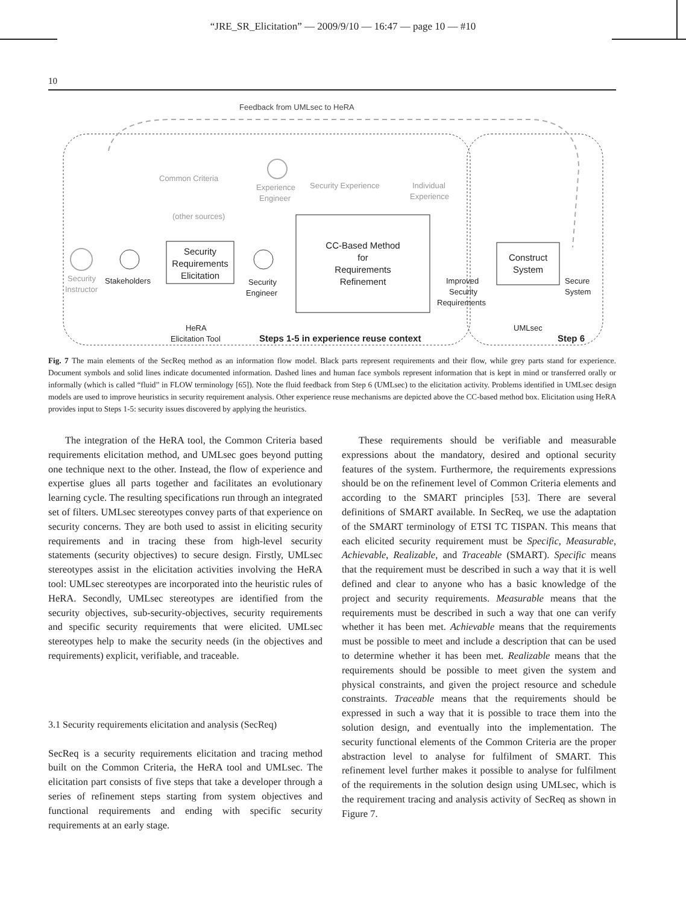“JRE_SR_Elicitation” — 2009/9/10 — 16:47 — page 10 — #10
10
Feedback from UMLsec to HeRA
Common Criteria
Experience
Engineer
Security Experience
Individual
Experience
(other sources)
Security
Instructor
Stakeholders
Security
Requirements
Elicitation
Security
Engineer
CC-Based Method
for
Requirements
Refinement
Improved
Security
Requirements
Construct
System
Secure
System
UMLsec
HeRA
Elicitation Tool
Steps 1-5 in experience reuse context
Step 6
Fig. 7 The main elements of the SecReq method as an information flow model. Black parts represent requirements and their flow, while grey parts stand for experience. Document symbols and solid lines indicate documented information. Dashed lines and human face symbols represent information that is kept in mind or transferred orally or informally (which is called “fluid” in FLOW terminology [65]). Note the fluid feedback from Step 6 (UMLsec) to the elicitation activity. Problems identified in UMLsec design models are used to improve heuristics in security requirement analysis. Other experience reuse mechanisms are depicted above the CC-based method box. Elicitation using HeRA provides input to Steps 1-5: security issues discovered by applying the heuristics.
The integration of the HeRA tool, the Common Criteria based requirements elicitation method, and UMLsec goes beyond putting one technique next to the other. Instead, the flow of experience and expertise glues all parts together and facilitates an evolutionary learning cycle. The resulting specifications run through an integrated set of filters. UMLsec stereotypes convey parts of that experience on security concerns. They are both used to assist in eliciting security requirements and in tracing these from high-level security statements (security objectives) to secure design. Firstly, UMLsec stereotypes assist in the elicitation activities involving the HeRA tool: UMLsec stereotypes are incorporated into the heuristic rules of HeRA. Secondly, UMLsec stereotypes are identified from the security objectives, sub-security-objectives, security requirements and specific security requirements that were elicited. UMLsec stereotypes help to make the security needs (in the objectives and requirements) explicit, verifiable, and traceable.
3.1 Security requirements elicitation and analysis (SecReq)
SecReq is a security requirements elicitation and tracing method built on the Common Criteria, the HeRA tool and UMLsec. The elicitation part consists of five steps that take a developer through a series of refinement steps starting from system objectives and functional requirements and ending with specific security requirements at an early stage.
These requirements should be verifiable and measurable expressions about the mandatory, desired and optional security features of the system. Furthermore, the requirements expressions should be on the refinement level of Common Criteria elements and according to the SMART principles [53]. There are several definitions of SMART available. In SecReq, we use the adaptation of the SMART terminology of ETSI TC TISPAN. This means that each elicited security requirement must be Specific, Measurable, Achievable, Realizable, and Traceable (SMART). Specific means that the requirement must be described in such a way that it is well defined and clear to anyone who has a basic knowledge of the project and security requirements. Measurable means that the requirements must be described in such a way that one can verify whether it has been met. Achievable means that the requirements must be possible to meet and include a description that can be used to determine whether it has been met. Realizable means that the requirements should be possible to meet given the system and physical constraints, and given the project resource and schedule constraints. Traceable means that the requirements should be expressed in such a way that it is possible to trace them into the solution design, and eventually into the implementation. The security functional elements of the Common Criteria are the proper abstraction level to analyse for fulfilment of SMART. This refinement level further makes it possible to analyse for fulfilment of the requirements in the solution design using UMLsec, which is the requirement tracing and analysis activity of SecReq as shown in Figure 7.